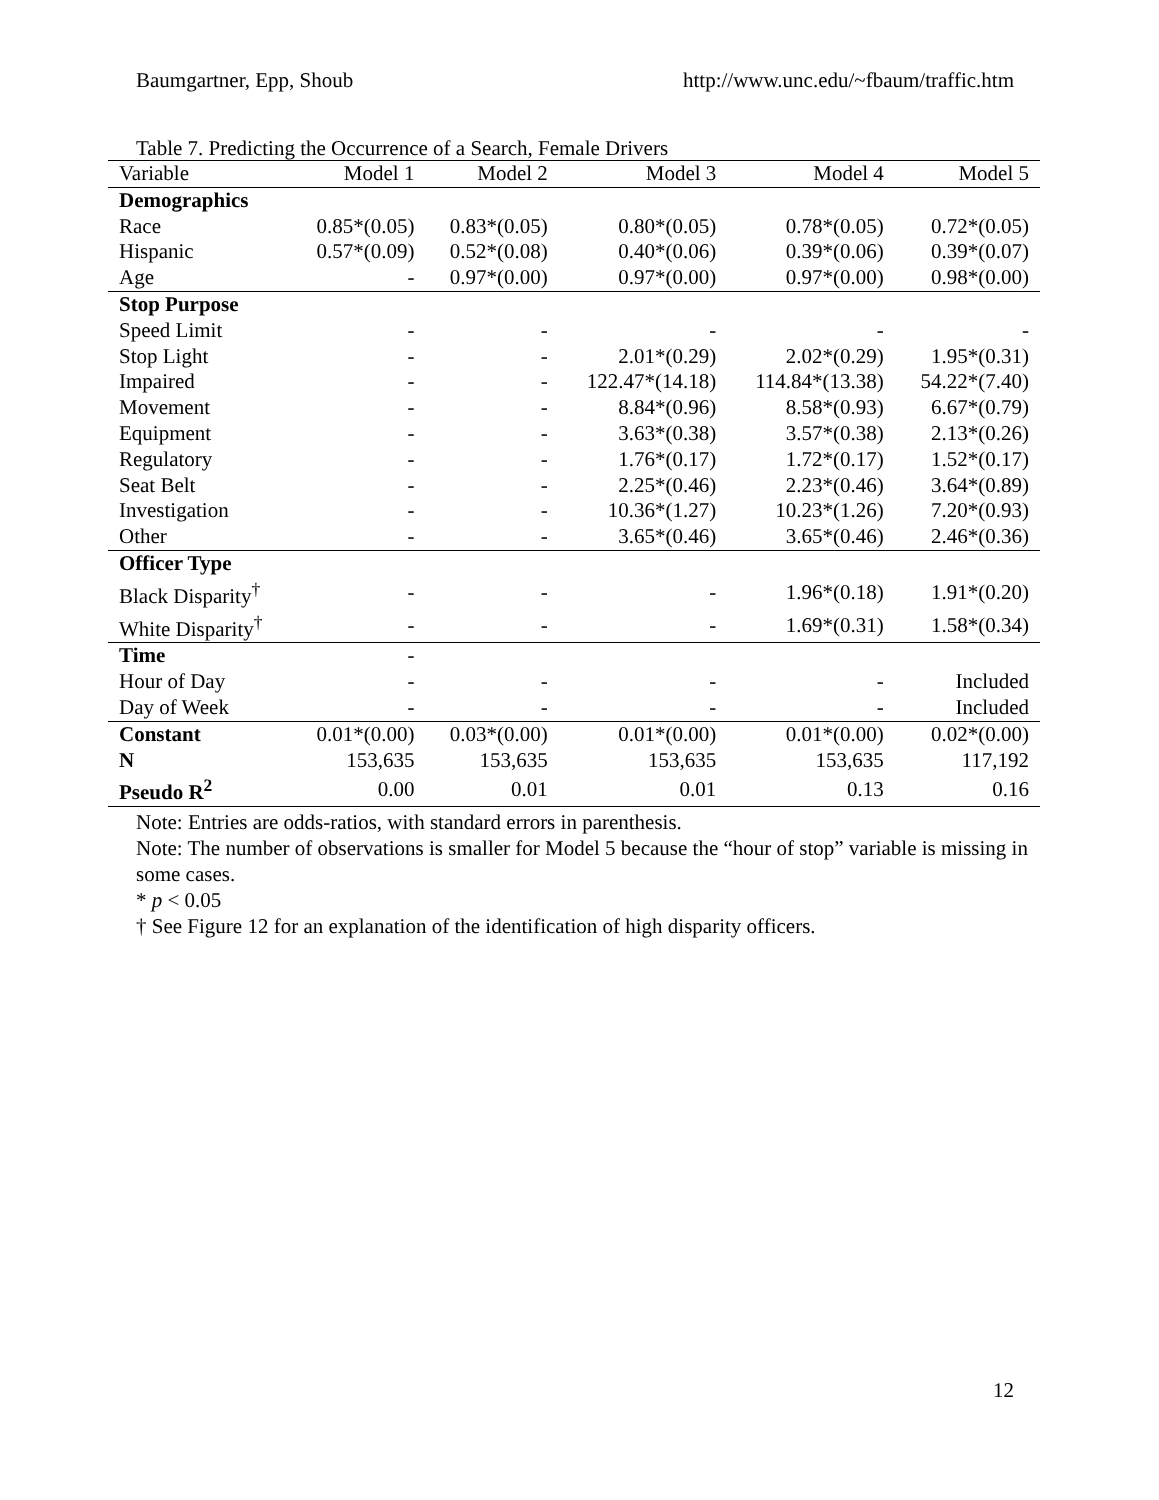Baumgartner, Epp, Shoub http://www.unc.edu/~fbaum/traffic.htm
Table 7. Predicting the Occurrence of a Search, Female Drivers
| Variable | Model 1 | Model 2 | Model 3 | Model 4 | Model 5 |
| --- | --- | --- | --- | --- | --- |
| Demographics | | | | | |
| Race | 0.85*(0.05) | 0.83*(0.05) | 0.80*(0.05) | 0.78*(0.05) | 0.72*(0.05) |
| Hispanic | 0.57*(0.09) | 0.52*(0.08) | 0.40*(0.06) | 0.39*(0.06) | 0.39*(0.07) |
| Age | - | 0.97*(0.00) | 0.97*(0.00) | 0.97*(0.00) | 0.98*(0.00) |
| Stop Purpose | | | | | |
| Speed Limit | - | - | - | - | - |
| Stop Light | - | - | 2.01*(0.29) | 2.02*(0.29) | 1.95*(0.31) |
| Impaired | - | - | 122.47*(14.18) | 114.84*(13.38) | 54.22*(7.40) |
| Movement | - | - | 8.84*(0.96) | 8.58*(0.93) | 6.67*(0.79) |
| Equipment | - | - | 3.63*(0.38) | 3.57*(0.38) | 2.13*(0.26) |
| Regulatory | - | - | 1.76*(0.17) | 1.72*(0.17) | 1.52*(0.17) |
| Seat Belt | - | - | 2.25*(0.46) | 2.23*(0.46) | 3.64*(0.89) |
| Investigation | - | - | 10.36*(1.27) | 10.23*(1.26) | 7.20*(0.93) |
| Other | - | - | 3.65*(0.46) | 3.65*(0.46) | 2.46*(0.36) |
| Officer Type | | | | | |
| Black Disparity<sup>†</sup> | - | - | - | 1.96*(0.18) | 1.91*(0.20) |
| White Disparity<sup>†</sup> | - | - | - | 1.69*(0.31) | 1.58*(0.34) |
| Time | - | | | | |
| Hour of Day | - | - | - | - | Included |
| Day of Week | - | - | - | - | Included |
| Constant | 0.01*(0.00) | 0.03*(0.00) | 0.01*(0.00) | 0.01*(0.00) | 0.02*(0.00) |
| N | 153,635 | 153,635 | 153,635 | 153,635 | 117,192 |
| Pseudo R<sup>2</sup> | 0.00 | 0.01 | 0.01 | 0.13 | 0.16 |
Note: Entries are odds-ratios, with standard errors in parenthesis.
Note: The number of observations is smaller for Model 5 because the “hour of stop” variable is missing in some cases.
* p < 0.05
† See Figure 12 for an explanation of the identification of high disparity officers.
12